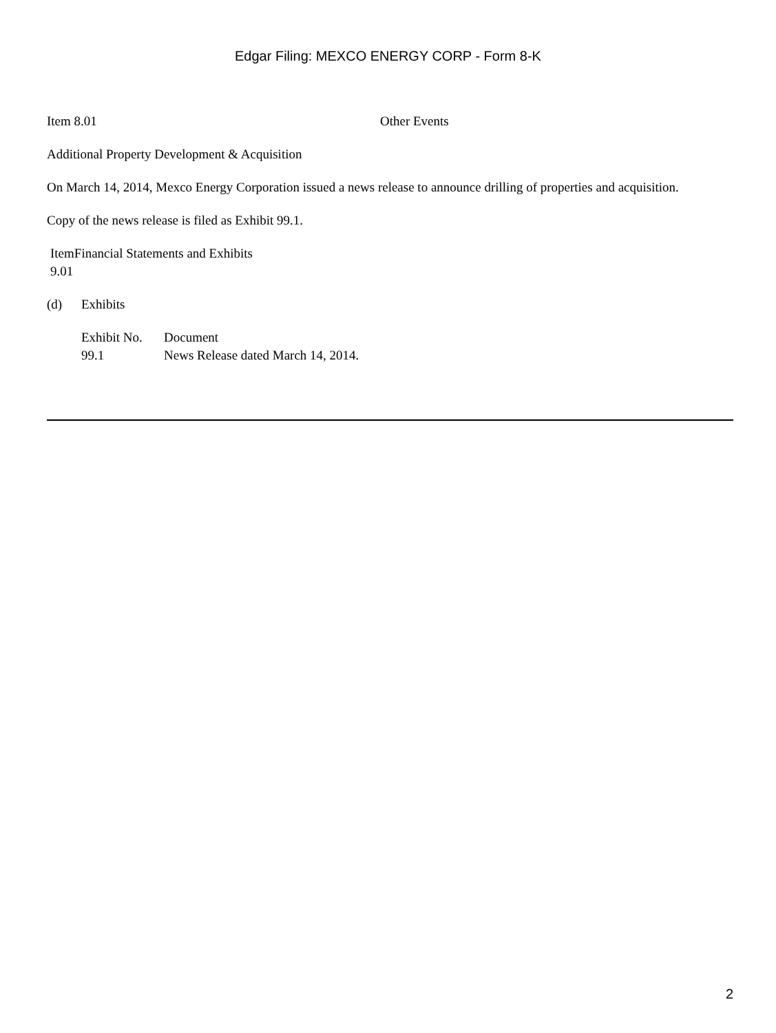Edgar Filing: MEXCO ENERGY CORP - Form 8-K
| Item 8.01 | Other Events |
Additional Property Development & Acquisition
On March 14, 2014, Mexco Energy Corporation issued a news release to announce drilling of properties and acquisition.
Copy of the news release is filed as Exhibit 99.1.
| Item 9.01 | Financial Statements and Exhibits |
| (d) | Exhibits |
| Exhibit No. | Document |
| 99.1 | News Release dated March 14, 2014. |
2